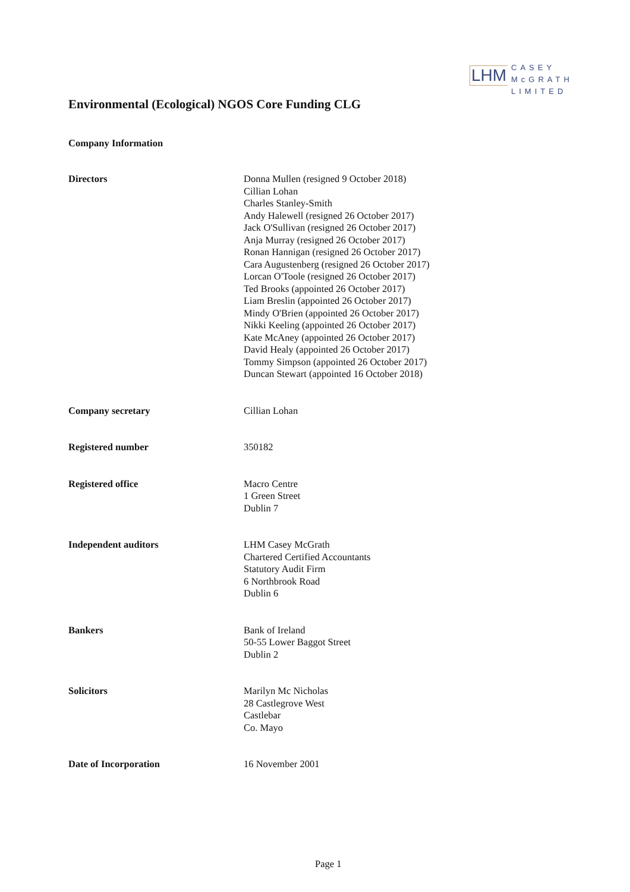LHM
CASEY
McGRATH
LIMITED
Environmental (Ecological) NGOS Core Funding CLG
Company Information
| Directors | Donna Mullen (resigned 9 October 2018) Cillian Lohan Charles Stanley-Smith Andy Halewell (resigned 26 October 2017) Jack O'Sullivan (resigned 26 October 2017) Anja Murray (resigned 26 October 2017) Ronan Hannigan (resigned 26 October 2017) Cara Augustenberg (resigned 26 October 2017) Lorcan O'Toole (resigned 26 October 2017) Ted Brooks (appointed 26 October 2017) Liam Breslin (appointed 26 October 2017) Mindy O'Brien (appointed 26 October 2017) Nikki Keeling (appointed 26 October 2017) Kate McAney (appointed 26 October 2017) David Healy (appointed 26 October 2017) Tommy Simpson (appointed 26 October 2017) Duncan Stewart (appointed 16 October 2018) |
| Company secretary | Cillian Lohan |
| Registered number | 350182 |
| Registered office | Macro Centre 1 Green Street Dublin 7 |
| Independent auditors | LHM Casey McGrath Chartered Certified Accountants Statutory Audit Firm 6 Northbrook Road Dublin 6 |
| Bankers | Bank of Ireland 50-55 Lower Baggot Street Dublin 2 |
| Solicitors | Marilyn Mc Nicholas 28 Castlegrove West Castlebar Co. Mayo |
| Date of Incorporation | 16 November 2001 |
Page 1